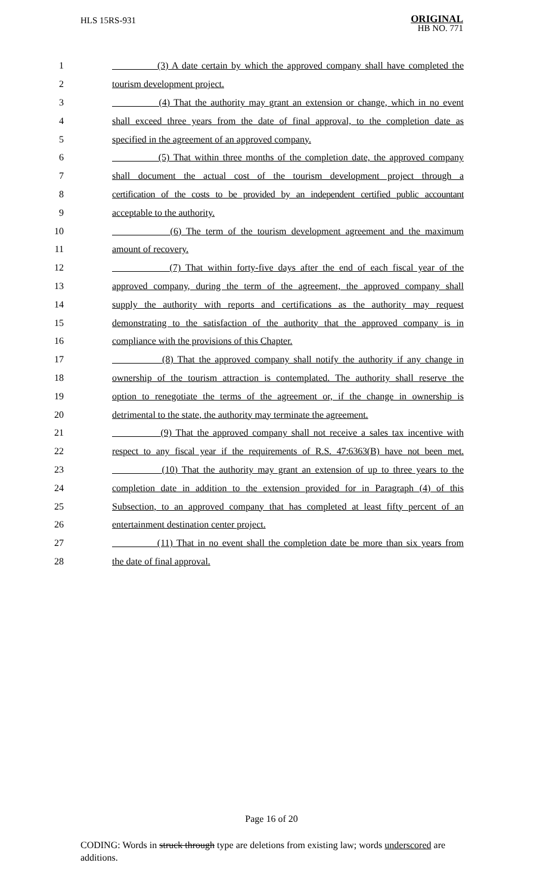HLS 15RS-931
ORIGINAL
HB NO. 771
1 (3) A date certain by which the approved company shall have completed the
2 tourism development project.
3 (4) That the authority may grant an extension or change, which in no event
4 shall exceed three years from the date of final approval, to the completion date as
5 specified in the agreement of an approved company.
6 (5) That within three months of the completion date, the approved company
7 shall document the actual cost of the tourism development project through a
8 certification of the costs to be provided by an independent certified public accountant
9 acceptable to the authority.
10 (6) The term of the tourism development agreement and the maximum
11 amount of recovery.
12 (7) That within forty-five days after the end of each fiscal year of the
13 approved company, during the term of the agreement, the approved company shall
14 supply the authority with reports and certifications as the authority may request
15 demonstrating to the satisfaction of the authority that the approved company is in
16 compliance with the provisions of this Chapter.
17 (8) That the approved company shall notify the authority if any change in
18 ownership of the tourism attraction is contemplated. The authority shall reserve the
19 option to renegotiate the terms of the agreement or, if the change in ownership is
20 detrimental to the state, the authority may terminate the agreement.
21 (9) That the approved company shall not receive a sales tax incentive with
22 respect to any fiscal year if the requirements of R.S. 47:6363(B) have not been met.
23 (10) That the authority may grant an extension of up to three years to the
24 completion date in addition to the extension provided for in Paragraph (4) of this
25 Subsection, to an approved company that has completed at least fifty percent of an
26 entertainment destination center project.
27 (11) That in no event shall the completion date be more than six years from
28 the date of final approval.
Page 16 of 20
CODING: Words in struck through type are deletions from existing law; words underscored are additions.